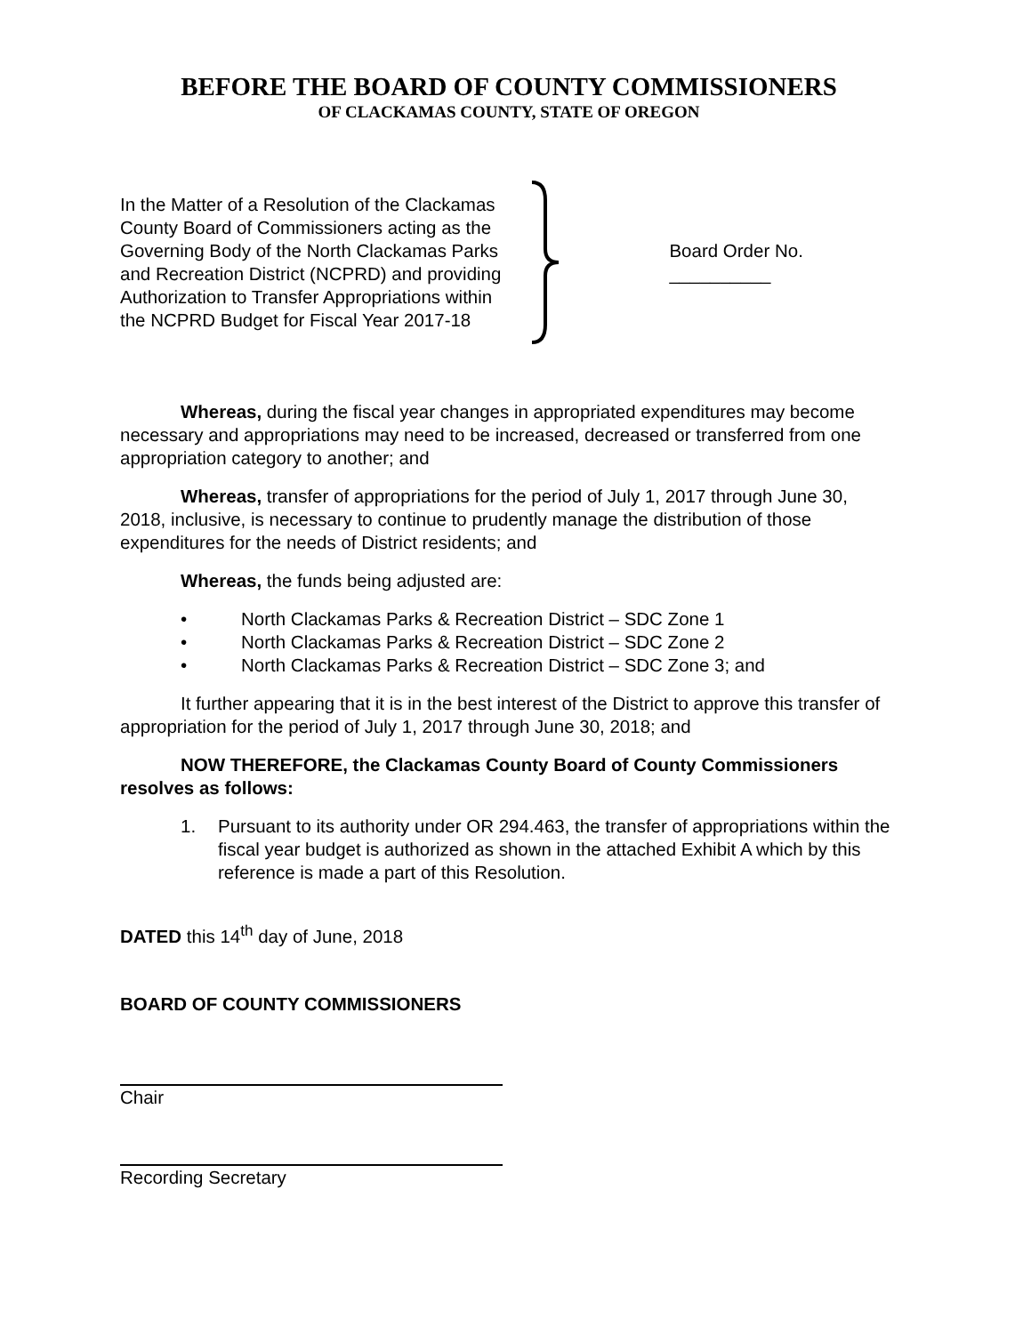BEFORE THE BOARD OF COUNTY COMMISSIONERS
OF CLACKAMAS COUNTY, STATE OF OREGON
In the Matter of a Resolution of the Clackamas County Board of Commissioners acting as the Governing Body of the North Clackamas Parks and Recreation District (NCPRD) and providing Authorization to Transfer Appropriations within the NCPRD Budget for Fiscal Year 2017-18
Board Order No. __________
Whereas, during the fiscal year changes in appropriated expenditures may become necessary and appropriations may need to be increased, decreased or transferred from one appropriation category to another; and
Whereas, transfer of appropriations for the period of July 1, 2017 through June 30, 2018, inclusive, is necessary to continue to prudently manage the distribution of those expenditures for the needs of District residents; and
Whereas, the funds being adjusted are:
• North Clackamas Parks & Recreation District – SDC Zone 1
• North Clackamas Parks & Recreation District – SDC Zone 2
• North Clackamas Parks & Recreation District – SDC Zone 3; and
It further appearing that it is in the best interest of the District to approve this transfer of appropriation for the period of July 1, 2017 through June 30, 2018; and
NOW THEREFORE, the Clackamas County Board of County Commissioners resolves as follows:
1. Pursuant to its authority under OR 294.463, the transfer of appropriations within the fiscal year budget is authorized as shown in the attached Exhibit A which by this reference is made a part of this Resolution.
DATED this 14<sup>th</sup> day of June, 2018
BOARD OF COUNTY COMMISSIONERS
Chair
Recording Secretary